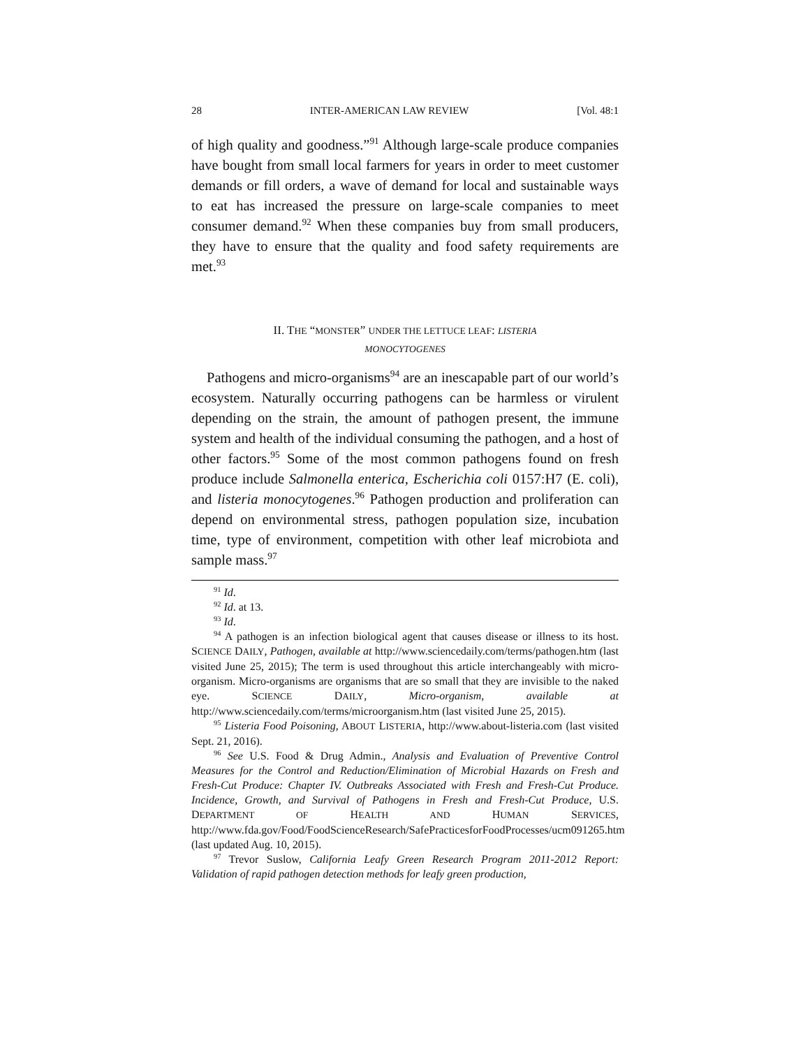28 INTER-AMERICAN LAW REVIEW [Vol. 48:1
of high quality and goodness.”<sup>91</sup> Although large-scale produce companies have bought from small local farmers for years in order to meet customer demands or fill orders, a wave of demand for local and sustainable ways to eat has increased the pressure on large-scale companies to meet consumer demand.<sup>92</sup> When these companies buy from small producers, they have to ensure that the quality and food safety requirements are met.<sup>93</sup>
II. THE “MONSTER” UNDER THE LETTUCE LEAF: LISTERIA
MONOCYTOGENES
Pathogens and micro-organisms<sup>94</sup> are an inescapable part of our world’s ecosystem. Naturally occurring pathogens can be harmless or virulent depending on the strain, the amount of pathogen present, the immune system and health of the individual consuming the pathogen, and a host of other factors.<sup>95</sup> Some of the most common pathogens found on fresh produce include Salmonella enterica, Escherichia coli 0157:H7 (E. coli), and listeria monocytogenes.<sup>96</sup> Pathogen production and proliferation can depend on environmental stress, pathogen population size, incubation time, type of environment, competition with other leaf microbiota and sample mass.<sup>97</sup>
<sup>91</sup> Id.
<sup>92</sup> Id. at 13.
<sup>93</sup> Id.
<sup>94</sup> A pathogen is an infection biological agent that causes disease or illness to its host. SCIENCE DAILY, Pathogen, available at http://www.sciencedaily.com/terms/pathogen.htm (last visited June 25, 2015); The term is used throughout this article interchangeably with micro-organism. Micro-organisms are organisms that are so small that they are invisible to the naked eye. SCIENCE DAILY, Micro-organism, available at http://www.sciencedaily.com/terms/microorganism.htm (last visited June 25, 2015).
<sup>95</sup> Listeria Food Poisoning, ABOUT LISTERIA, http://www.about-listeria.com (last visited Sept. 21, 2016).
<sup>96</sup> See U.S. Food & Drug Admin., Analysis and Evaluation of Preventive Control Measures for the Control and Reduction/Elimination of Microbial Hazards on Fresh and Fresh-Cut Produce: Chapter IV. Outbreaks Associated with Fresh and Fresh-Cut Produce. Incidence, Growth, and Survival of Pathogens in Fresh and Fresh-Cut Produce, U.S. DEPARTMENT OF HEALTH AND HUMAN SERVICES, http://www.fda.gov/Food/FoodScienceResearch/SafePracticesforFoodProcesses/ucm091265.htm (last updated Aug. 10, 2015).
<sup>97</sup> Trevor Suslow, California Leafy Green Research Program 2011-2012 Report: Validation of rapid pathogen detection methods for leafy green production,